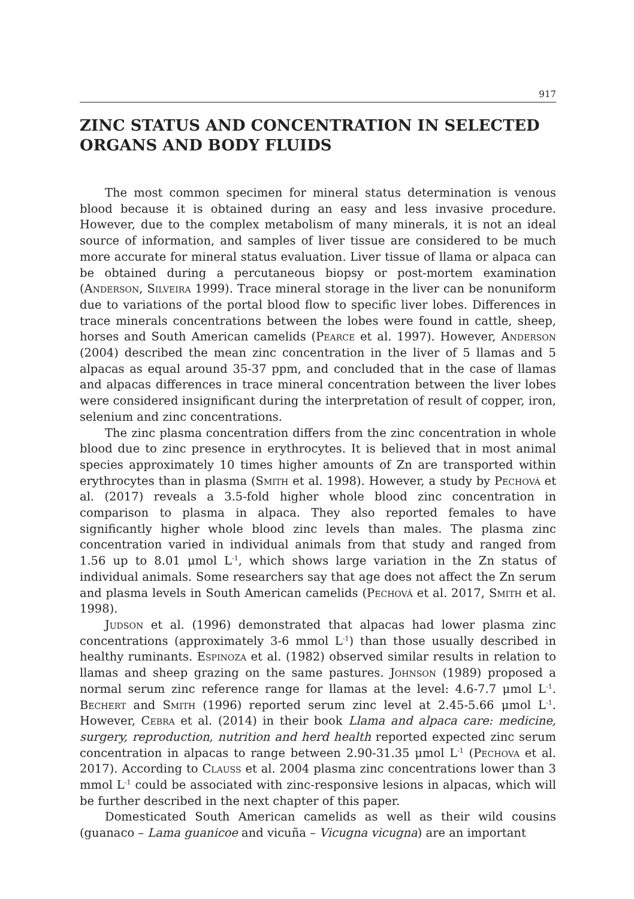917
ZINC STATUS AND CONCENTRATION IN SELECTED ORGANS AND BODY FLUIDS
The most common specimen for mineral status determination is venous blood because it is obtained during an easy and less invasive procedure. However, due to the complex metabolism of many minerals, it is not an ideal source of information, and samples of liver tissue are considered to be much more accurate for mineral status evaluation. Liver tissue of llama or alpaca can be obtained during a percutaneous biopsy or post-mortem examination (Anderson, Silveira 1999). Trace mineral storage in the liver can be nonuniform due to variations of the portal blood flow to specific liver lobes. Differences in trace minerals concentrations between the lobes were found in cattle, sheep, horses and South American camelids (Pearce et al. 1997). However, Anderson (2004) described the mean zinc concentration in the liver of 5 llamas and 5 alpacas as equal around 35-37 ppm, and concluded that in the case of llamas and alpacas differences in trace mineral concentration between the liver lobes were considered insignificant during the interpretation of result of copper, iron, selenium and zinc concentrations.
The zinc plasma concentration differs from the zinc concentration in whole blood due to zinc presence in erythrocytes. It is believed that in most animal species approximately 10 times higher amounts of Zn are transported within erythrocytes than in plasma (Smith et al. 1998). However, a study by Pechová et al. (2017) reveals a 3.5-fold higher whole blood zinc concentration in comparison to plasma in alpaca. They also reported females to have significantly higher whole blood zinc levels than males. The plasma zinc concentration varied in individual animals from that study and ranged from 1.56 up to 8.01 μmol L<sup>-1</sup>, which shows large variation in the Zn status of individual animals. Some researchers say that age does not affect the Zn serum and plasma levels in South American camelids (Pechová et al. 2017, Smith et al. 1998).
Judson et al. (1996) demonstrated that alpacas had lower plasma zinc concentrations (approximately 3-6 mmol L<sup>-1</sup>) than those usually described in healthy ruminants. Espinoza et al. (1982) observed similar results in relation to llamas and sheep grazing on the same pastures. Johnson (1989) proposed a normal serum zinc reference range for llamas at the level: 4.6-7.7 μmol L<sup>-1</sup>. Bechert and Smith (1996) reported serum zinc level at 2.45-5.66 μmol L<sup>-1</sup>. However, Cebra et al. (2014) in their book Llama and alpaca care: medicine, surgery, reproduction, nutrition and herd health reported expected zinc serum concentration in alpacas to range between 2.90-31.35 μmol L<sup>-1</sup> (Pechova et al. 2017). According to Clauss et al. 2004 plasma zinc concentrations lower than 3 mmol L<sup>-1</sup> could be associated with zinc-responsive lesions in alpacas, which will be further described in the next chapter of this paper.
Domesticated South American camelids as well as their wild cousins (guanaco – Lama guanicoe and vicuña – Vicugna vicugna) are an important